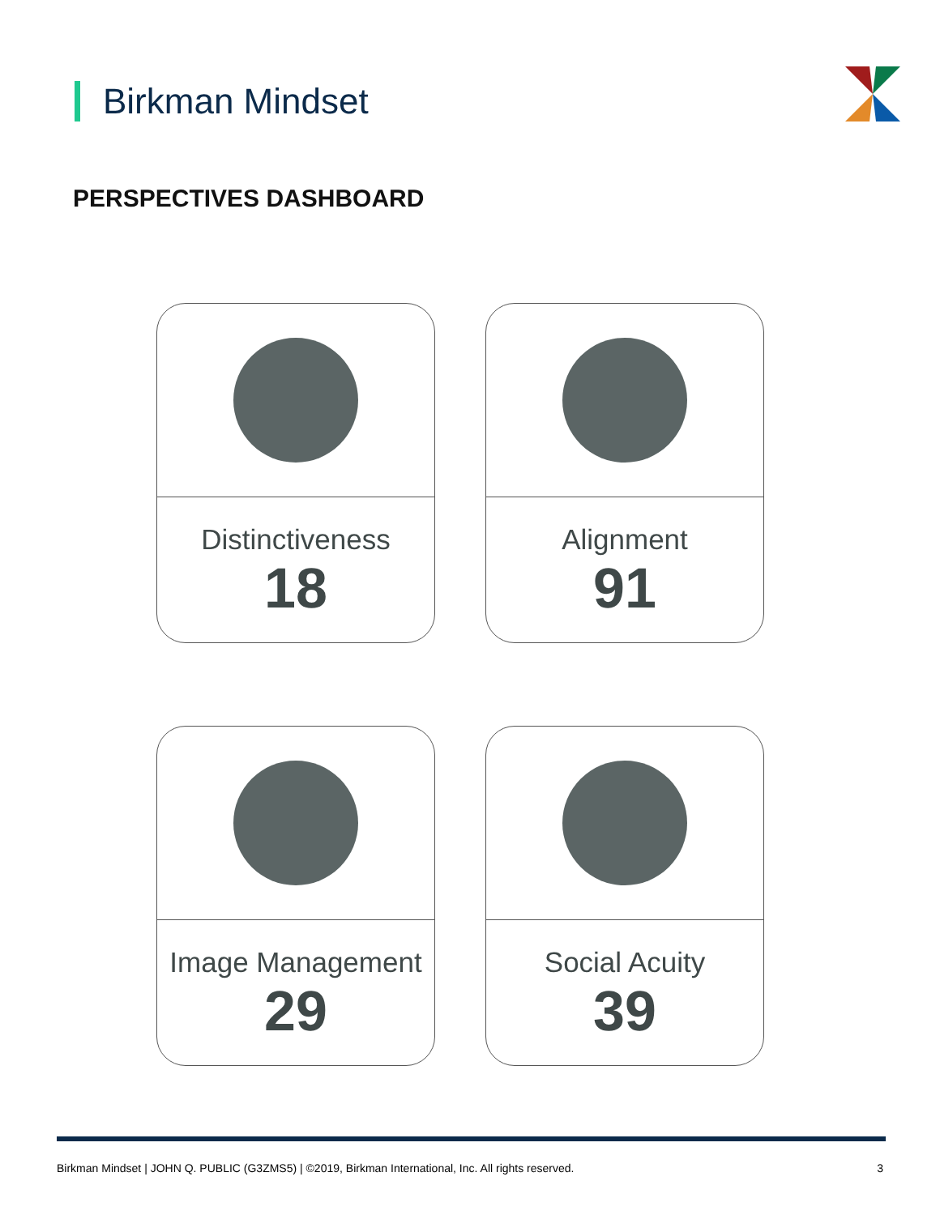Birkman Mindset
PERSPECTIVES DASHBOARD
Distinctiveness
18
Alignment
91
Image Management
29
Social Acuity
39
Birkman Mindset | JOHN Q. PUBLIC (G3ZMS5) | ©2019, Birkman International, Inc. All rights reserved. 3